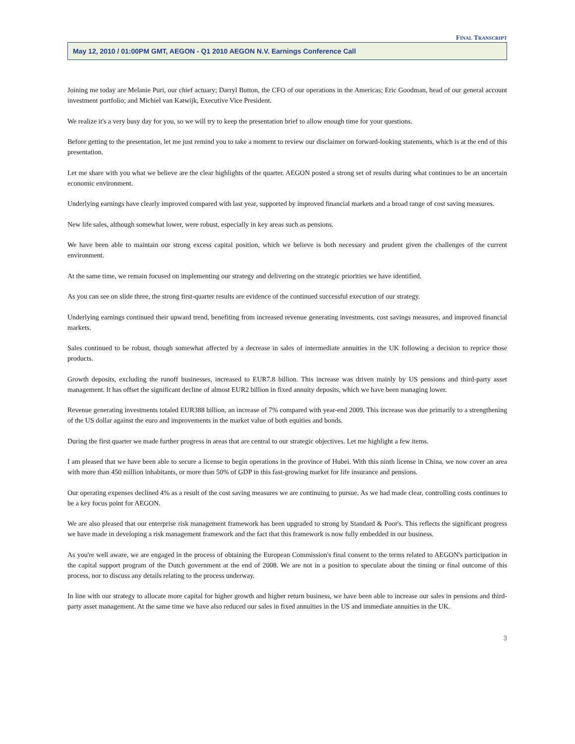FINAL TRANSCRIPT
May 12, 2010 / 01:00PM GMT, AEGON - Q1 2010 AEGON N.V. Earnings Conference Call
Joining me today are Melanie Puri, our chief actuary; Darryl Button, the CFO of our operations in the Americas; Eric Goodman, head of our general account investment portfolio; and Michiel van Katwijk, Executive Vice President.
We realize it's a very busy day for you, so we will try to keep the presentation brief to allow enough time for your questions.
Before getting to the presentation, let me just remind you to take a moment to review our disclaimer on forward-looking statements, which is at the end of this presentation.
Let me share with you what we believe are the clear highlights of the quarter. AEGON posted a strong set of results during what continues to be an uncertain economic environment.
Underlying earnings have clearly improved compared with last year, supported by improved financial markets and a broad range of cost saving measures.
New life sales, although somewhat lower, were robust, especially in key areas such as pensions.
We have been able to maintain our strong excess capital position, which we believe is both necessary and prudent given the challenges of the current environment.
At the same time, we remain focused on implementing our strategy and delivering on the strategic priorities we have identified.
As you can see on slide three, the strong first-quarter results are evidence of the continued successful execution of our strategy.
Underlying earnings continued their upward trend, benefiting from increased revenue generating investments, cost savings measures, and improved financial markets.
Sales continued to be robust, though somewhat affected by a decrease in sales of intermediate annuities in the UK following a decision to reprice those products.
Growth deposits, excluding the runoff businesses, increased to EUR7.8 billion. This increase was driven mainly by US pensions and third-party asset management. It has offset the significant decline of almost EUR2 billion in fixed annuity deposits, which we have been managing lower.
Revenue generating investments totaled EUR388 billion, an increase of 7% compared with year-end 2009. This increase was due primarily to a strengthening of the US dollar against the euro and improvements in the market value of both equities and bonds.
During the first quarter we made further progress in areas that are central to our strategic objectives. Let me highlight a few items.
I am pleased that we have been able to secure a license to begin operations in the province of Hubei. With this ninth license in China, we now cover an area with more than 450 million inhabitants, or more than 50% of GDP in this fast-growing market for life insurance and pensions.
Our operating expenses declined 4% as a result of the cost saving measures we are continuing to pursue. As we had made clear, controlling costs continues to be a key focus point for AEGON.
We are also pleased that our enterprise risk management framework has been upgraded to strong by Standard & Poor's. This reflects the significant progress we have made in developing a risk management framework and the fact that this framework is now fully embedded in our business.
As you're well aware, we are engaged in the process of obtaining the European Commission's final consent to the terms related to AEGON's participation in the capital support program of the Dutch government at the end of 2008. We are not in a position to speculate about the timing or final outcome of this process, nor to discuss any details relating to the process underway.
In line with our strategy to allocate more capital for higher growth and higher return business, we have been able to increase our sales in pensions and third-party asset management. At the same time we have also reduced our sales in fixed annuities in the US and immediate annuities in the UK.
3